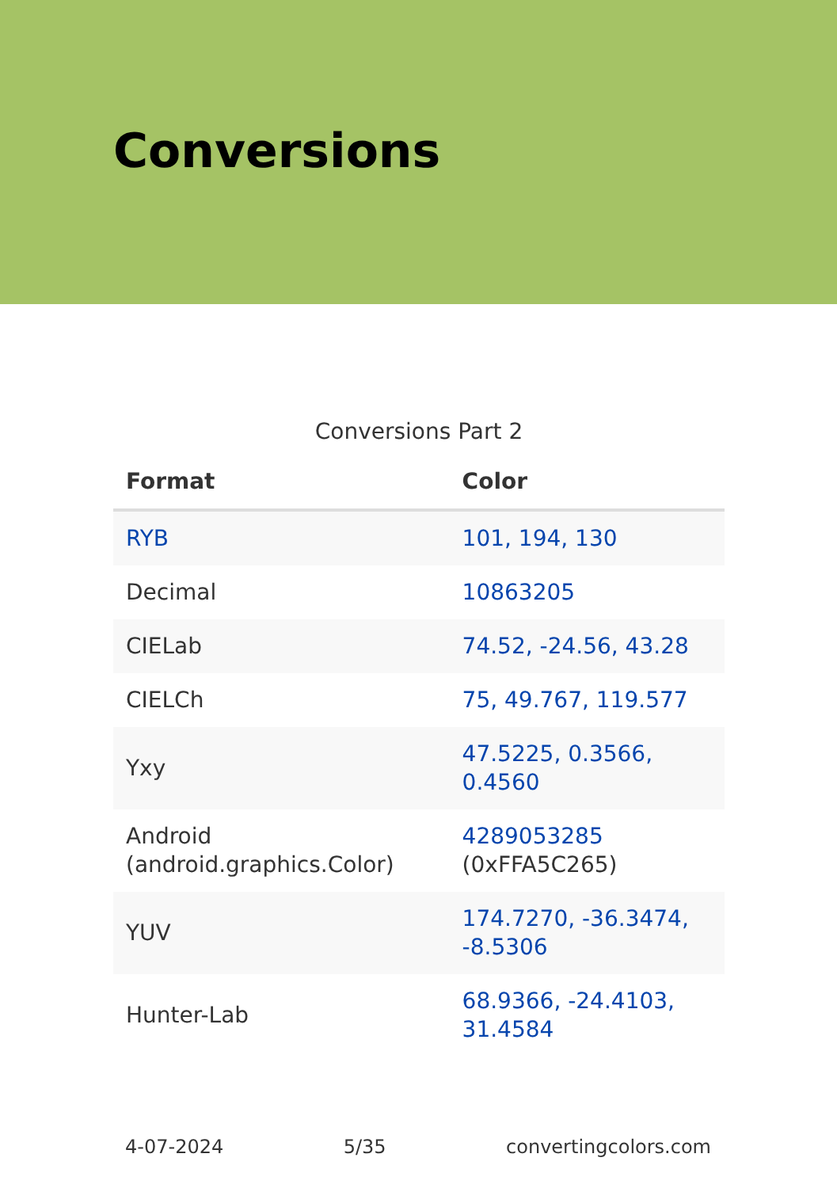Conversions
Conversions Part 2
| Format | Color |
| --- | --- |
| RYB | 101, 194, 130 |
| Decimal | 10863205 |
| CIELab | 74.52, -24.56, 43.28 |
| CIELCh | 75, 49.767, 119.577 |
| Yxy | 47.5225, 0.3566, 0.4560 |
| Android (android.graphics.Color) | 4289053285 (0xFFA5C265) |
| YUV | 174.7270, -36.3474, -8.5306 |
| Hunter-Lab | 68.9366, -24.4103, 31.4584 |
4-07-2024 5/35 convertingcolors.com